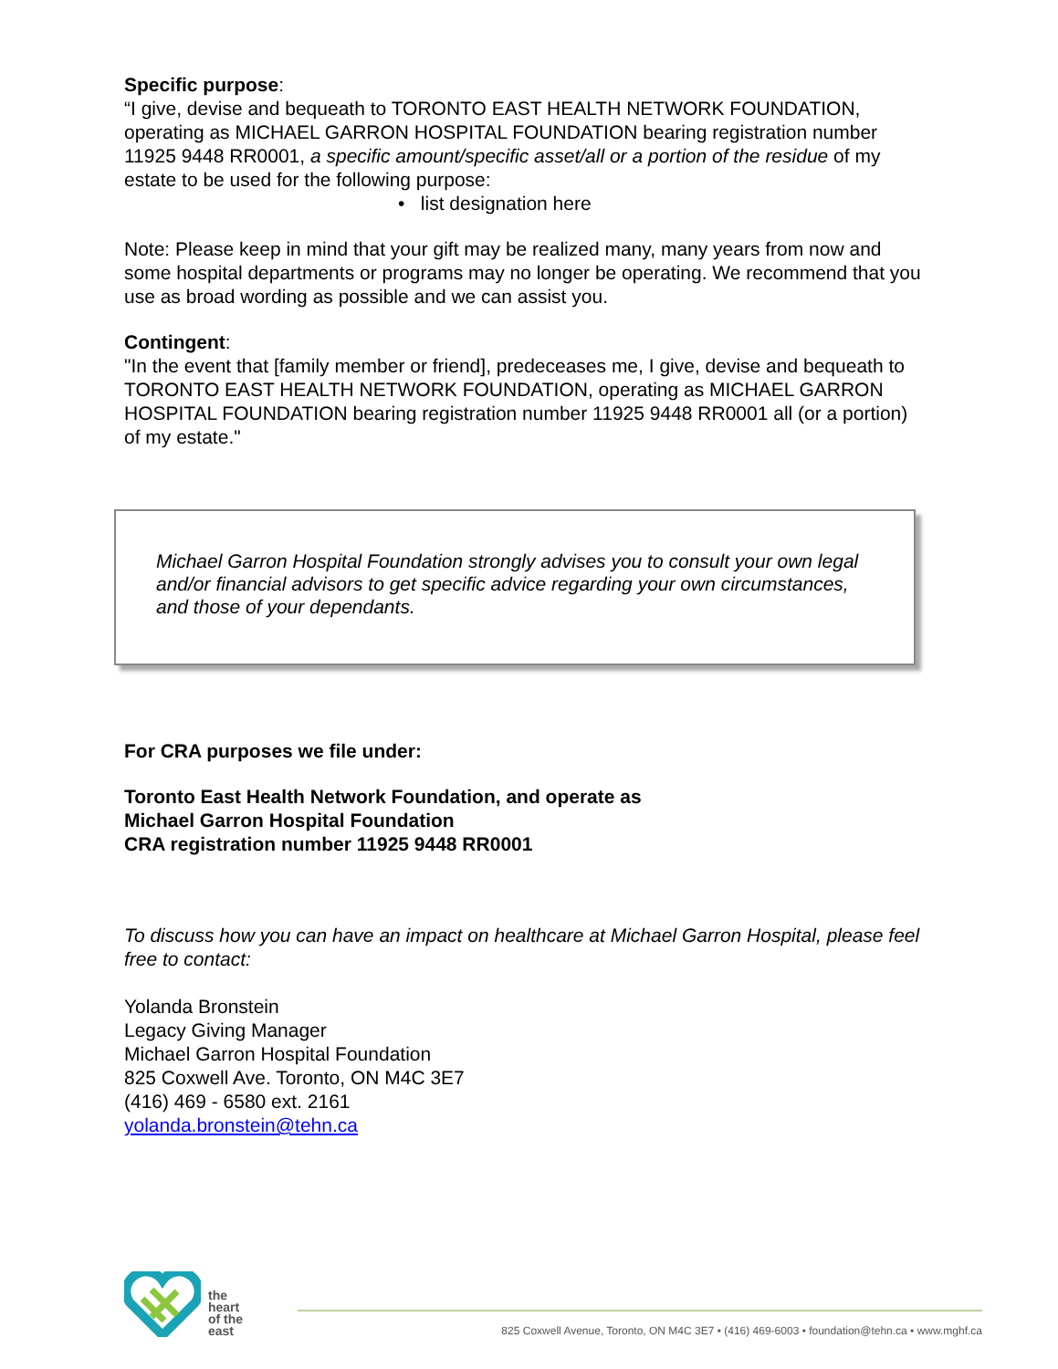Specific purpose:
“I give, devise and bequeath to TORONTO EAST HEALTH NETWORK FOUNDATION, operating as MICHAEL GARRON HOSPITAL FOUNDATION bearing registration number 11925 9448 RR0001, a specific amount/specific asset/all or a portion of the residue of my estate to be used for the following purpose:
• list designation here
Note: Please keep in mind that your gift may be realized many, many years from now and some hospital departments or programs may no longer be operating. We recommend that you use as broad wording as possible and we can assist you.
Contingent:
"In the event that [family member or friend], predeceases me, I give, devise and bequeath to TORONTO EAST HEALTH NETWORK FOUNDATION, operating as MICHAEL GARRON HOSPITAL FOUNDATION bearing registration number 11925 9448 RR0001 all (or a portion) of my estate."
Michael Garron Hospital Foundation strongly advises you to consult your own legal and/or financial advisors to get specific advice regarding your own circumstances, and those of your dependants.
For CRA purposes we file under:
Toronto East Health Network Foundation, and operate as
Michael Garron Hospital Foundation
CRA registration number 11925 9448 RR0001
To discuss how you can have an impact on healthcare at Michael Garron Hospital, please feel free to contact:
Yolanda Bronstein
Legacy Giving Manager
Michael Garron Hospital Foundation
825 Coxwell Ave. Toronto, ON M4C 3E7
(416) 469 - 6580 ext. 2161
yolanda.bronstein@tehn.ca
the
heart
of the
east
825 Coxwell Avenue, Toronto, ON M4C 3E7 • (416) 469-6003 • foundation@tehn.ca • www.mghf.ca